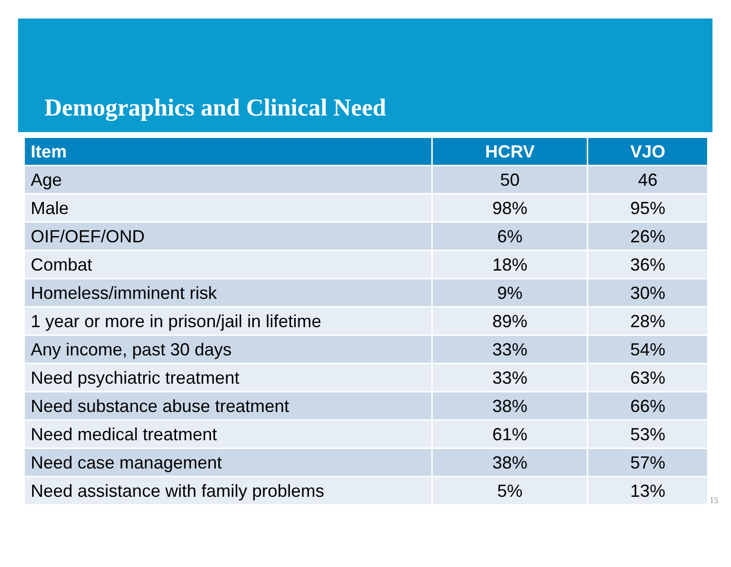Demographics and Clinical Need
| Item | HCRV | VJO |
| --- | --- | --- |
| Age | 50 | 46 |
| Male | 98% | 95% |
| OIF/OEF/OND | 6% | 26% |
| Combat | 18% | 36% |
| Homeless/imminent risk | 9% | 30% |
| 1 year or more in prison/jail in lifetime | 89% | 28% |
| Any income, past 30 days | 33% | 54% |
| Need psychiatric treatment | 33% | 63% |
| Need substance abuse treatment | 38% | 66% |
| Need medical treatment | 61% | 53% |
| Need case management | 38% | 57% |
| Need assistance with family problems | 5% | 13% |
15